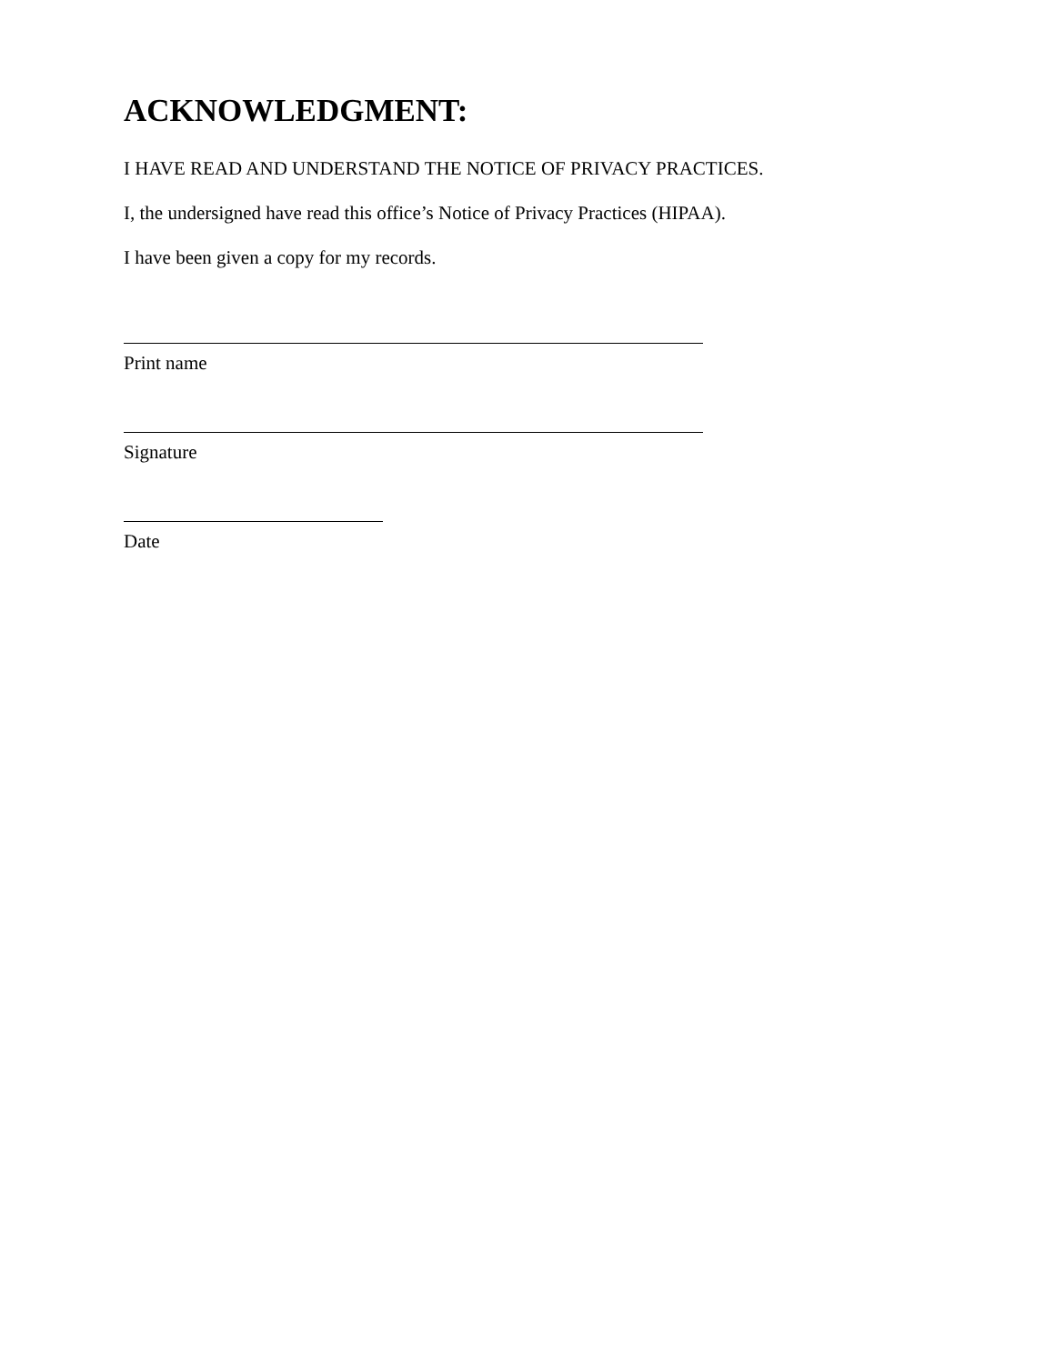ACKNOWLEDGMENT:
I HAVE READ AND UNDERSTAND THE NOTICE OF PRIVACY PRACTICES.
I, the undersigned have read this office’s Notice of Privacy Practices (HIPAA).
I have been given a copy for my records.
Print name
Signature
Date